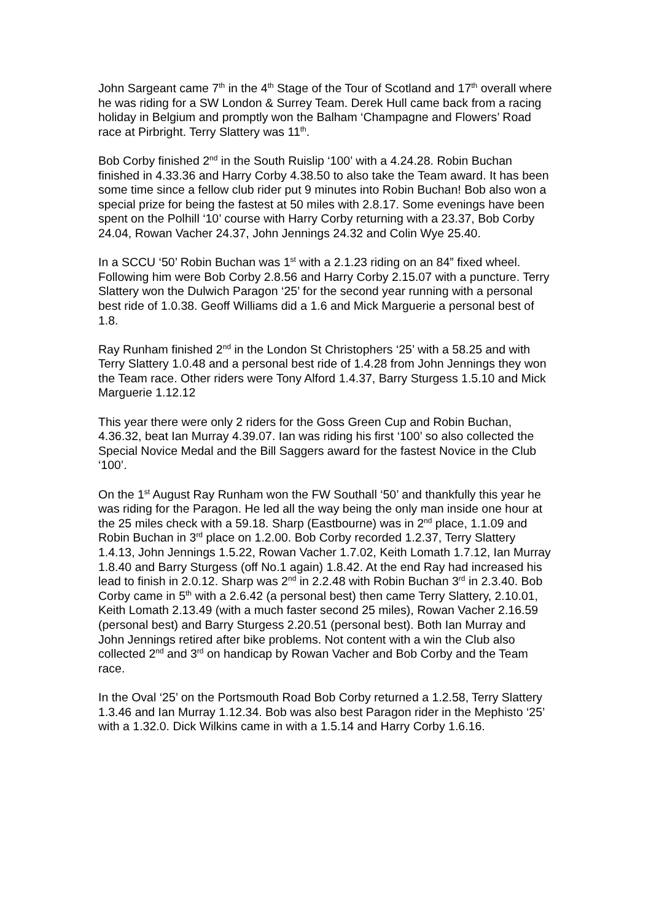John Sargeant came 7<sup>th</sup> in the 4<sup>th</sup> Stage of the Tour of Scotland and 17<sup>th</sup> overall where he was riding for a SW London & Surrey Team. Derek Hull came back from a racing holiday in Belgium and promptly won the Balham ‘Champagne and Flowers’ Road race at Pirbright. Terry Slattery was 11<sup>th</sup>.
Bob Corby finished 2<sup>nd</sup> in the South Ruislip ‘100’ with a 4.24.28. Robin Buchan finished in 4.33.36 and Harry Corby 4.38.50 to also take the Team award. It has been some time since a fellow club rider put 9 minutes into Robin Buchan! Bob also won a special prize for being the fastest at 50 miles with 2.8.17. Some evenings have been spent on the Polhill ‘10’ course with Harry Corby returning with a 23.37, Bob Corby 24.04, Rowan Vacher 24.37, John Jennings 24.32 and Colin Wye 25.40.
In a SCCU ‘50’ Robin Buchan was 1<sup>st</sup> with a 2.1.23 riding on an 84” fixed wheel. Following him were Bob Corby 2.8.56 and Harry Corby 2.15.07 with a puncture. Terry Slattery won the Dulwich Paragon ‘25’ for the second year running with a personal best ride of 1.0.38. Geoff Williams did a 1.6 and Mick Marguerie a personal best of 1.8.
Ray Runham finished 2<sup>nd</sup> in the London St Christophers ‘25’ with a 58.25 and with Terry Slattery 1.0.48 and a personal best ride of 1.4.28 from John Jennings they won the Team race. Other riders were Tony Alford 1.4.37, Barry Sturgess 1.5.10 and Mick Marguerie 1.12.12
This year there were only 2 riders for the Goss Green Cup and Robin Buchan, 4.36.32, beat Ian Murray 4.39.07. Ian was riding his first ‘100’ so also collected the Special Novice Medal and the Bill Saggers award for the fastest Novice in the Club ‘100’.
On the 1<sup>st</sup> August Ray Runham won the FW Southall ‘50’ and thankfully this year he was riding for the Paragon. He led all the way being the only man inside one hour at the 25 miles check with a 59.18. Sharp (Eastbourne) was in 2<sup>nd</sup> place, 1.1.09 and Robin Buchan in 3<sup>rd</sup> place on 1.2.00. Bob Corby recorded 1.2.37, Terry Slattery 1.4.13, John Jennings 1.5.22, Rowan Vacher 1.7.02, Keith Lomath 1.7.12, Ian Murray 1.8.40 and Barry Sturgess (off No.1 again) 1.8.42. At the end Ray had increased his lead to finish in 2.0.12. Sharp was 2<sup>nd</sup> in 2.2.48 with Robin Buchan 3<sup>rd</sup> in 2.3.40. Bob Corby came in 5<sup>th</sup> with a 2.6.42 (a personal best) then came Terry Slattery, 2.10.01, Keith Lomath 2.13.49 (with a much faster second 25 miles), Rowan Vacher 2.16.59 (personal best) and Barry Sturgess 2.20.51 (personal best). Both Ian Murray and John Jennings retired after bike problems. Not content with a win the Club also collected 2<sup>nd</sup> and 3<sup>rd</sup> on handicap by Rowan Vacher and Bob Corby and the Team race.
In the Oval ‘25’ on the Portsmouth Road Bob Corby returned a 1.2.58, Terry Slattery 1.3.46 and Ian Murray 1.12.34. Bob was also best Paragon rider in the Mephisto ‘25’ with a 1.32.0. Dick Wilkins came in with a 1.5.14 and Harry Corby 1.6.16.